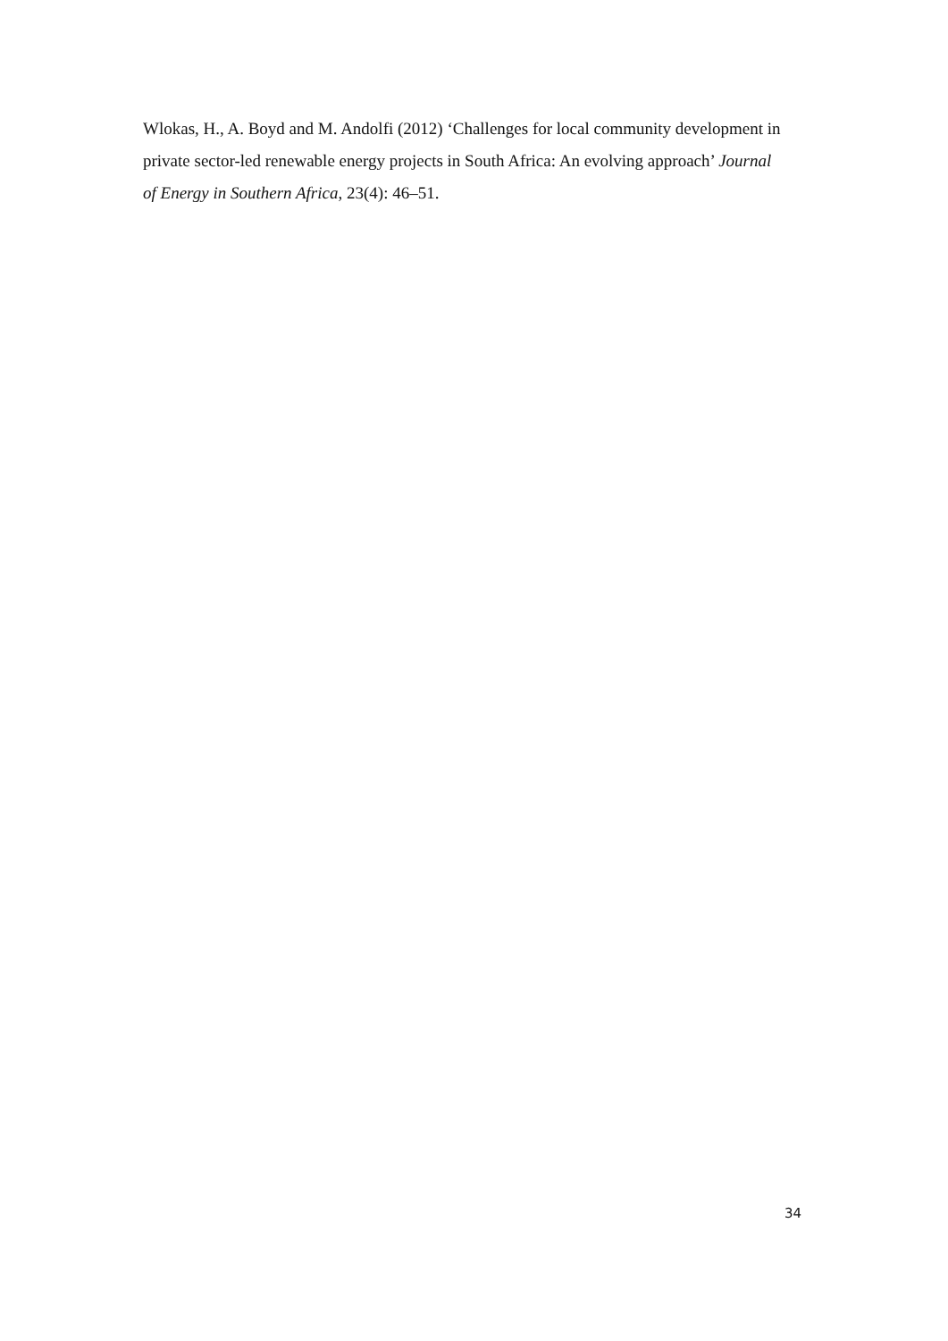Wlokas, H., A. Boyd and M. Andolfi (2012) ‘Challenges for local community development in private sector-led renewable energy projects in South Africa: An evolving approach’ Journal of Energy in Southern Africa, 23(4): 46–51.
34